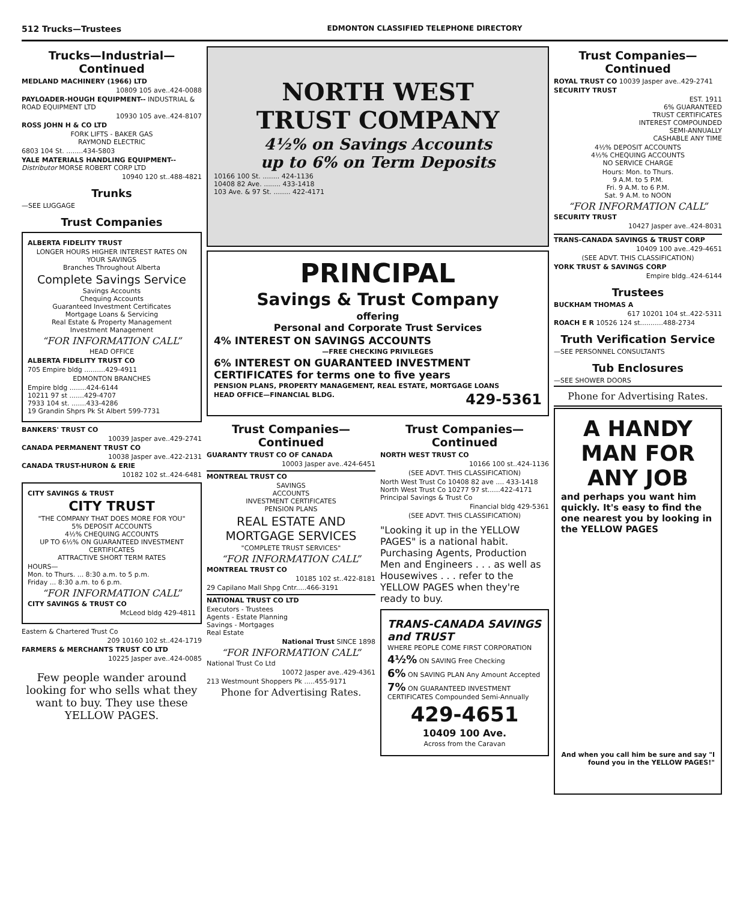512 Trucks—Trustees EDMONTON CLASSIFIED TELEPHONE DIRECTORY
Trucks—Industrial—Continued
MEDLAND MACHINERY (1966) LTD
10809 105 ave..424-0088
PAYLOADER-HOUGH EQUIPMENT-- INDUSTRIAL & ROAD EQUIPMENT LTD
10930 105 ave..424-8107
ROSS JOHN H & CO LTD
FORK LIFTS - BAKER GAS
RAYMOND ELECTRIC
6803 104 St. ........434-5803
YALE MATERIALS HANDLING EQUIPMENT-- Distributor MORSE ROBERT CORP LTD
10940 120 st..488-4821
Trunks
—SEE LUGGAGE
Trust Companies
ALBERTA FIDELITY TRUST
LONGER HOURS HIGHER INTEREST RATES ON YOUR SAVINGS
Branches Throughout Alberta
Complete Savings Service
Savings Accounts
Chequing Accounts
Guaranteed Investment Certificates
Mortgage Loans & Servicing
Real Estate & Property Management
Investment Management
“FOR INFORMATION CALL”
HEAD OFFICE
ALBERTA FIDELITY TRUST CO
705 Empire bldg ..........429-4911
EDMONTON BRANCHES
Empire bldg ........424-6144
10211 97 st .......429-4707
7933 104 st. .......433-4286
19 Grandin Shprs Pk St Albert 599-7731
BANKERS' TRUST CO
10039 Jasper ave..429-2741
CANADA PERMANENT TRUST CO
10038 Jasper ave..422-2131
CANADA TRUST-HURON & ERIE
10182 102 st..424-6481
CITY SAVINGS & TRUST
CITY TRUST
"THE COMPANY THAT DOES MORE FOR YOU"
5% DEPOSIT ACCOUNTS
4½% CHEQUING ACCOUNTS
UP TO 6½% ON GUARANTEED INVESTMENT CERTIFICATES
ATTRACTIVE SHORT TERM RATES
HOURS—
Mon. to Thurs. ... 8:30 a.m. to 5 p.m.
Friday ... 8:30 a.m. to 6 p.m.
“FOR INFORMATION CALL”
CITY SAVINGS & TRUST CO
McLeod bldg 429-4811
Eastern & Chartered Trust Co
209 10160 102 st..424-1719
FARMERS & MERCHANTS TRUST CO LTD
10225 Jasper ave..424-0085
Few people wander around looking for who sells what they want to buy. They use these YELLOW PAGES.
NORTH WEST
TRUST COMPANY
4½% on Savings Accounts
up to 6% on Term Deposits
10166 100 St. ........ 424-1136
10408 82 Ave. ........ 433-1418
103 Ave. & 97 St. ........ 422-4171
PRINCIPAL
Savings & Trust Company
offering
Personal and Corporate Trust Services
4% INTEREST ON SAVINGS ACCOUNTS
—FREE CHECKING PRIVILEGES
6% INTEREST ON GUARANTEED INVESTMENT CERTIFICATES for terms one to five years
PENSION PLANS, PROPERTY MANAGEMENT, REAL ESTATE, MORTGAGE LOANS
HEAD OFFICE—FINANCIAL BLDG. 429-5361
Trust Companies—Continued
GUARANTY TRUST CO OF CANADA
10003 Jasper ave..424-6451
MONTREAL TRUST CO
SAVINGS
ACCOUNTS
INVESTMENT CERTIFICATES
PENSION PLANS
REAL ESTATE AND MORTGAGE SERVICES
"COMPLETE TRUST SERVICES"
“FOR INFORMATION CALL”
MONTREAL TRUST CO
10185 102 st..422-8181
29 Capilano Mall Shpg Cntr.....466-3191
NATIONAL TRUST CO LTD
Executors - Trustees
Agents - Estate Planning
Savings - Mortgages
Real Estate
National Trust SINCE 1898
“FOR INFORMATION CALL”
National Trust Co Ltd
10072 Jasper ave..429-4361
213 Westmount Shoppers Pk .....455-9171
Phone for Advertising Rates.
Trust Companies—Continued
NORTH WEST TRUST CO
10166 100 st..424-1136
(SEE ADVT. THIS CLASSIFICATION)
North West Trust Co 10408 82 ave .... 433-1418
North West Trust Co 10277 97 st......422-4171
Principal Savings & Trust Co
Financial bldg 429-5361
(SEE ADVT. THIS CLASSIFICATION)
"Looking it up in the YELLOW PAGES" is a national habit. Purchasing Agents, Production Men and Engineers . . . as well as Housewives . . . refer to the YELLOW PAGES when they're ready to buy.
TRANS-CANADA SAVINGS and TRUST
WHERE PEOPLE COME FIRST CORPORATION
4½% ON SAVING Free Checking
6% ON SAVING PLAN Any Amount Accepted
7% ON GUARANTEED INVESTMENT CERTIFICATES Compounded Semi-Annually
429-4651
10409 100 Ave.
Across from the Caravan
Trust Companies—Continued
ROYAL TRUST CO 10039 Jasper ave..429-2741
SECURITY TRUST
EST. 1911
6% GUARANTEED
TRUST CERTIFICATES
INTEREST COMPOUNDED
SEMI-ANNUALLY
CASHABLE ANY TIME
4½% DEPOSIT ACCOUNTS
4½% CHEQUING ACCOUNTS
NO SERVICE CHARGE
Hours: Mon. to Thurs.
9 A.M. to 5 P.M.
Fri. 9 A.M. to 6 P.M.
Sat. 9 A.M. to NOON
“FOR INFORMATION CALL”
SECURITY TRUST
10427 Jasper ave..424-8031
TRANS-CANADA SAVINGS & TRUST CORP
10409 100 ave..429-4651
(SEE ADVT. THIS CLASSIFICATION)
YORK TRUST & SAVINGS CORP
Empire bldg..424-6144
Trustees
BUCKHAM THOMAS A
617 10201 104 st..422-5311
ROACH E R 10526 124 st...........488-2734
Truth Verification Service
—SEE PERSONNEL CONSULTANTS
Tub Enclosures
—SEE SHOWER DOORS
Phone for Advertising Rates.
A HANDY MAN FOR ANY JOB
and perhaps you want him quickly. It's easy to find the one nearest you by looking in the YELLOW PAGES
And when you call him be sure and say "I found you in the YELLOW PAGES!"